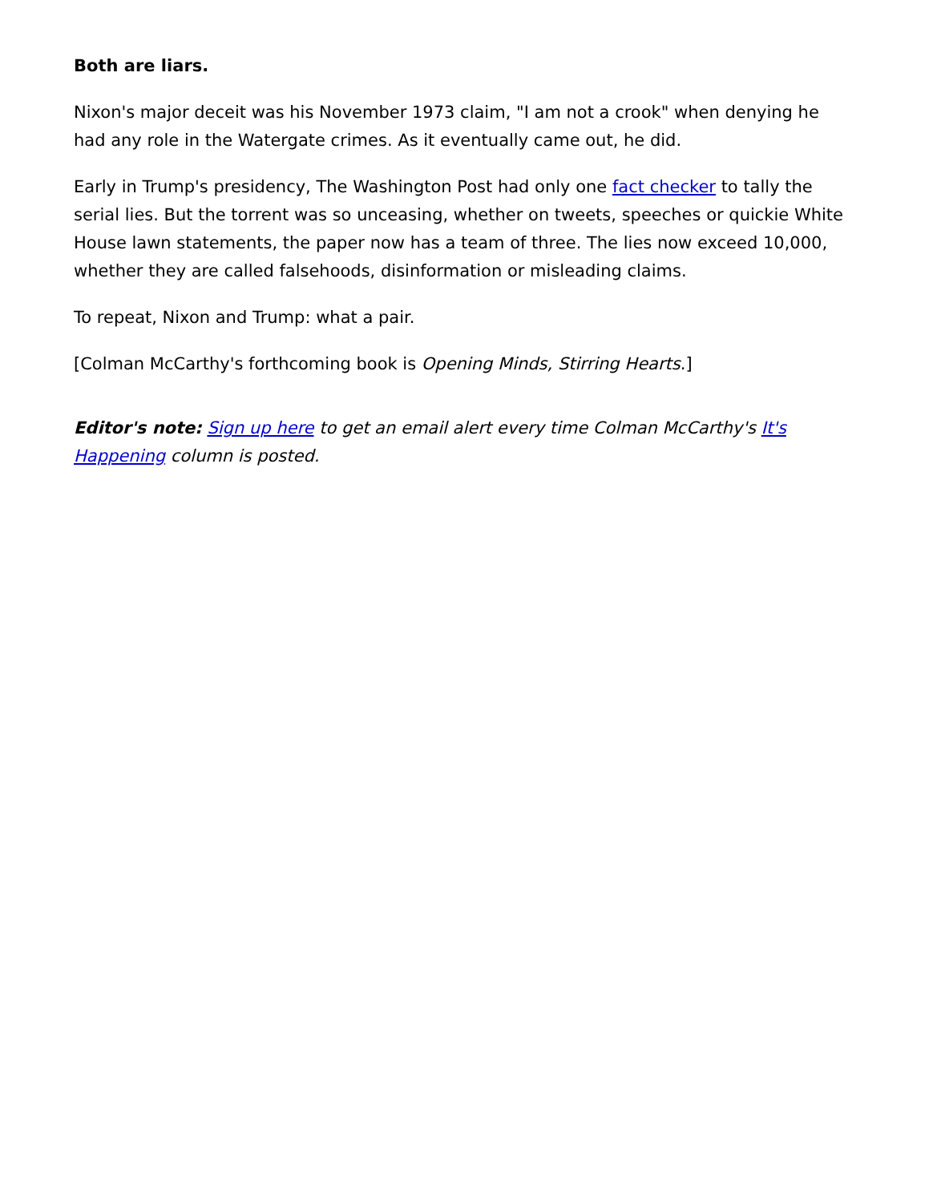Both are liars.
Nixon's major deceit was his November 1973 claim, "I am not a crook" when denying he had any role in the Watergate crimes. As it eventually came out, he did.
Early in Trump's presidency, The Washington Post had only one fact checker to tally the serial lies. But the torrent was so unceasing, whether on tweets, speeches or quickie White House lawn statements, the paper now has a team of three. The lies now exceed 10,000, whether they are called falsehoods, disinformation or misleading claims.
To repeat, Nixon and Trump: what a pair.
[Colman McCarthy's forthcoming book is Opening Minds, Stirring Hearts.]
Editor's note: Sign up here to get an email alert every time Colman McCarthy's It's Happening column is posted.